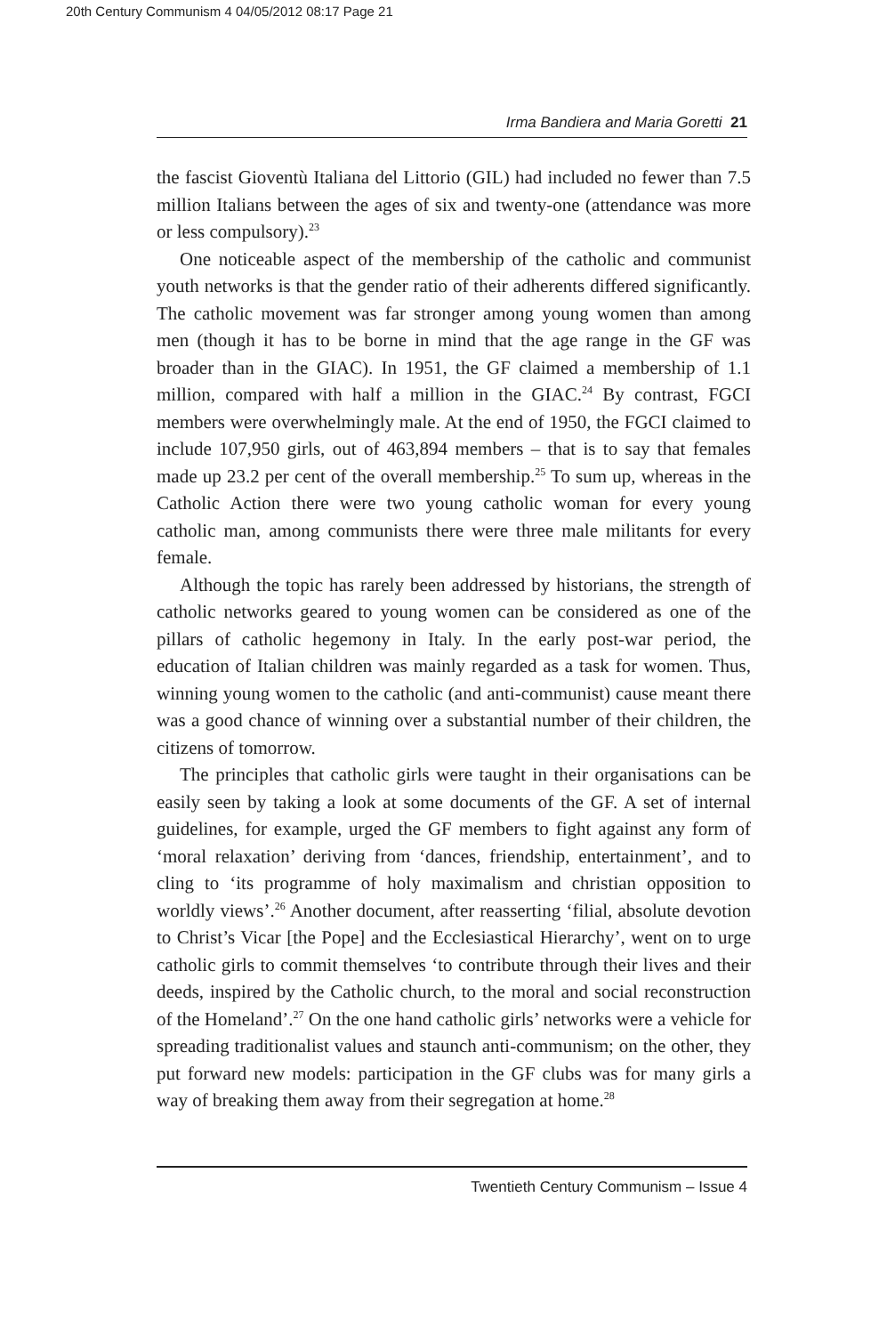20th Century Communism 4 04/05/2012 08:17 Page 21
Irma Bandiera and Maria Goretti 21
the fascist Gioventù Italiana del Littorio (GIL) had included no fewer than 7.5 million Italians between the ages of six and twenty-one (attendance was more or less compulsory).<sup>23</sup>
One noticeable aspect of the membership of the catholic and communist youth networks is that the gender ratio of their adherents differed significantly. The catholic movement was far stronger among young women than among men (though it has to be borne in mind that the age range in the GF was broader than in the GIAC). In 1951, the GF claimed a membership of 1.1 million, compared with half a million in the GIAC.<sup>24</sup> By contrast, FGCI members were overwhelmingly male. At the end of 1950, the FGCI claimed to include 107,950 girls, out of 463,894 members – that is to say that females made up 23.2 per cent of the overall membership.<sup>25</sup> To sum up, whereas in the Catholic Action there were two young catholic woman for every young catholic man, among communists there were three male militants for every female.
Although the topic has rarely been addressed by historians, the strength of catholic networks geared to young women can be considered as one of the pillars of catholic hegemony in Italy. In the early post-war period, the education of Italian children was mainly regarded as a task for women. Thus, winning young women to the catholic (and anti-communist) cause meant there was a good chance of winning over a substantial number of their children, the citizens of tomorrow.
The principles that catholic girls were taught in their organisations can be easily seen by taking a look at some documents of the GF. A set of internal guidelines, for example, urged the GF members to fight against any form of ‘moral relaxation’ deriving from ‘dances, friendship, entertainment’, and to cling to ‘its programme of holy maximalism and christian opposition to worldly views’.<sup>26</sup> Another document, after reasserting ‘filial, absolute devotion to Christ’s Vicar [the Pope] and the Ecclesiastical Hierarchy’, went on to urge catholic girls to commit themselves ‘to contribute through their lives and their deeds, inspired by the Catholic church, to the moral and social reconstruction of the Homeland’.<sup>27</sup> On the one hand catholic girls’ networks were a vehicle for spreading traditionalist values and staunch anti-communism; on the other, they put forward new models: participation in the GF clubs was for many girls a way of breaking them away from their segregation at home.<sup>28</sup>
Twentieth Century Communism – Issue 4